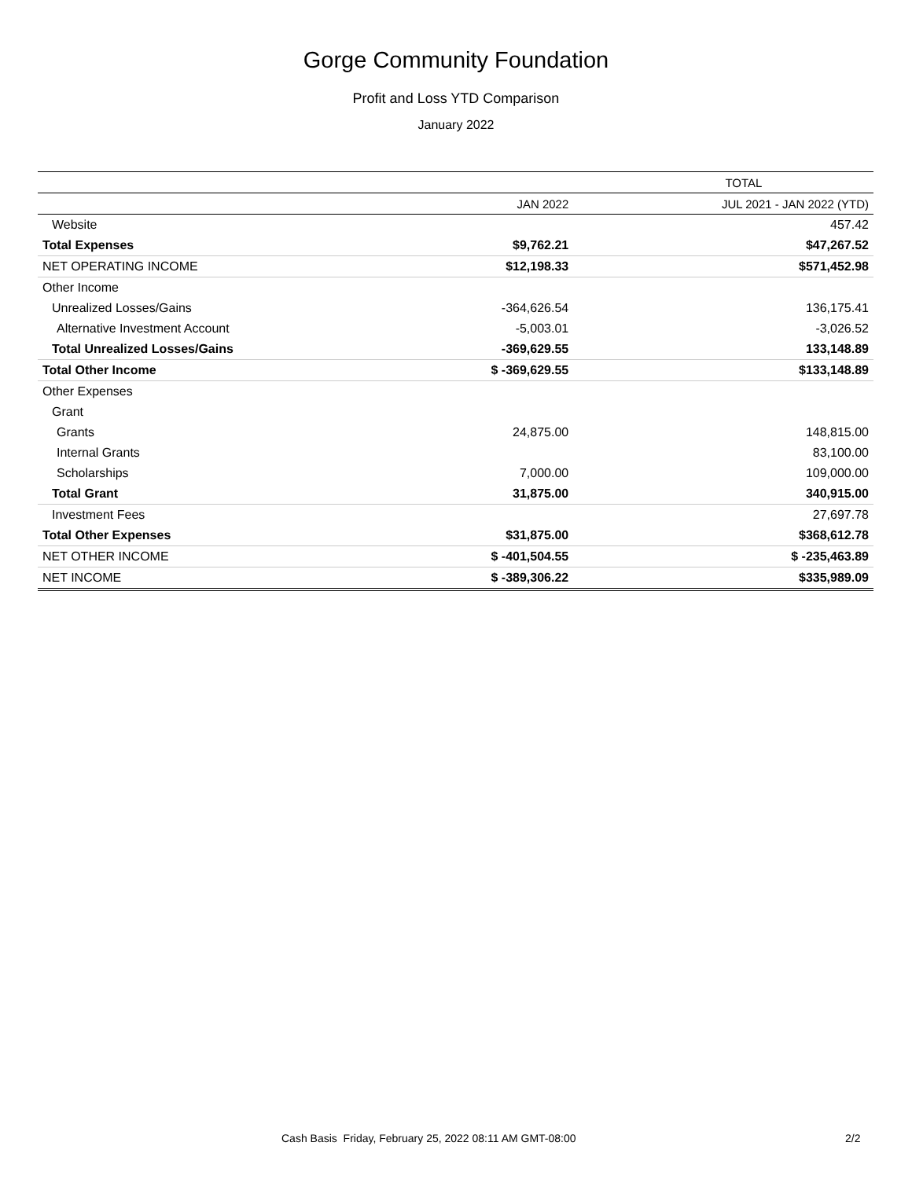Gorge Community Foundation
Profit and Loss YTD Comparison
January 2022
| | TOTAL | |
| --- | --- | --- |
| | JAN 2022 | JUL 2021 - JAN 2022 (YTD) |
| Website | | 457.42 |
| Total Expenses | $9,762.21 | $47,267.52 |
| NET OPERATING INCOME | $12,198.33 | $571,452.98 |
| Other Income | | |
| Unrealized Losses/Gains | -364,626.54 | 136,175.41 |
| Alternative Investment Account | -5,003.01 | -3,026.52 |
| Total Unrealized Losses/Gains | -369,629.55 | 133,148.89 |
| Total Other Income | $ -369,629.55 | $133,148.89 |
| Other Expenses | | |
| Grant | | |
| Grants | 24,875.00 | 148,815.00 |
| Internal Grants | | 83,100.00 |
| Scholarships | 7,000.00 | 109,000.00 |
| Total Grant | 31,875.00 | 340,915.00 |
| Investment Fees | | 27,697.78 |
| Total Other Expenses | $31,875.00 | $368,612.78 |
| NET OTHER INCOME | $ -401,504.55 | $ -235,463.89 |
| NET INCOME | $ -389,306.22 | $335,989.09 |
Cash Basis Friday, February 25, 2022 08:11 AM GMT-08:00
2/2